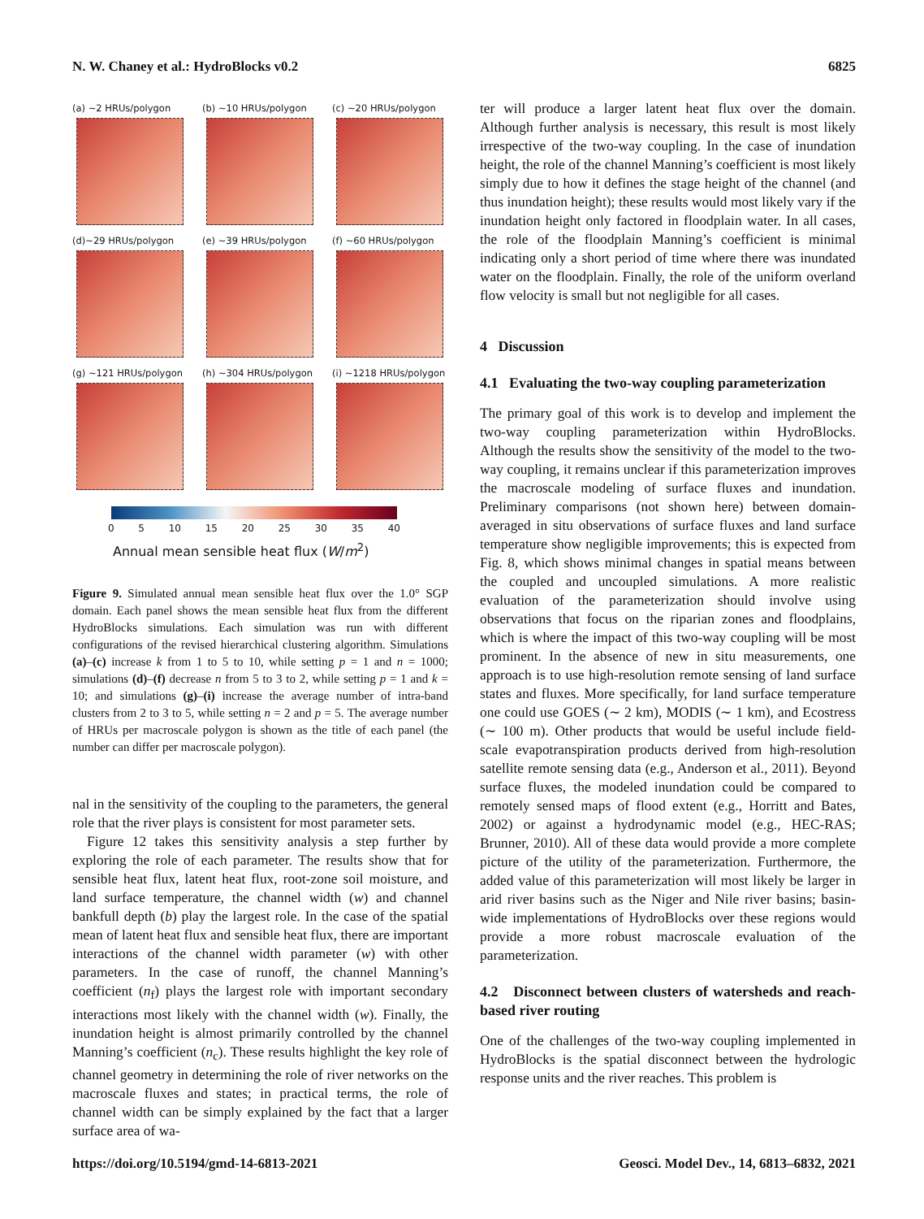N. W. Chaney et al.: HydroBlocks v0.2 6825
(a) ~2 HRUs/polygon
(b) ~10 HRUs/polygon
(c) ~20 HRUs/polygon
(d)~29 HRUs/polygon
(e) ~39 HRUs/polygon
(f) ~60 HRUs/polygon
(g) ~121 HRUs/polygon
(h) ~304 HRUs/polygon
(i) ~1218 HRUs/polygon
0 5 10 15 20 25 30 35 40
Annual mean sensible heat flux (W/m<sup>2</sup>)
Figure 9. Simulated annual mean sensible heat flux over the 1.0° SGP domain. Each panel shows the mean sensible heat flux from the different HydroBlocks simulations. Each simulation was run with different configurations of the revised hierarchical clustering algorithm. Simulations (a)–(c) increase k from 1 to 5 to 10, while setting p = 1 and n = 1000; simulations (d)–(f) decrease n from 5 to 3 to 2, while setting p = 1 and k = 10; and simulations (g)–(i) increase the average number of intra-band clusters from 2 to 3 to 5, while setting n = 2 and p = 5. The average number of HRUs per macroscale polygon is shown as the title of each panel (the number can differ per macroscale polygon).
nal in the sensitivity of the coupling to the parameters, the general role that the river plays is consistent for most parameter sets.
Figure 12 takes this sensitivity analysis a step further by exploring the role of each parameter. The results show that for sensible heat flux, latent heat flux, root-zone soil moisture, and land surface temperature, the channel width (w) and channel bankfull depth (b) play the largest role. In the case of the spatial mean of latent heat flux and sensible heat flux, there are important interactions of the channel width parameter (w) with other parameters. In the case of runoff, the channel Manning’s coefficient (n<sub>f</sub>) plays the largest role with important secondary interactions most likely with the channel width (w). Finally, the inundation height is almost primarily controlled by the channel Manning’s coefficient (n<sub>c</sub>). These results highlight the key role of channel geometry in determining the role of river networks on the macroscale fluxes and states; in practical terms, the role of channel width can be simply explained by the fact that a larger surface area of wa-
ter will produce a larger latent heat flux over the domain. Although further analysis is necessary, this result is most likely irrespective of the two-way coupling. In the case of inundation height, the role of the channel Manning’s coefficient is most likely simply due to how it defines the stage height of the channel (and thus inundation height); these results would most likely vary if the inundation height only factored in floodplain water. In all cases, the role of the floodplain Manning’s coefficient is minimal indicating only a short period of time where there was inundated water on the floodplain. Finally, the role of the uniform overland flow velocity is small but not negligible for all cases.
4 Discussion
4.1 Evaluating the two-way coupling parameterization
The primary goal of this work is to develop and implement the two-way coupling parameterization within HydroBlocks. Although the results show the sensitivity of the model to the two-way coupling, it remains unclear if this parameterization improves the macroscale modeling of surface fluxes and inundation. Preliminary comparisons (not shown here) between domain-averaged in situ observations of surface fluxes and land surface temperature show negligible improvements; this is expected from Fig. 8, which shows minimal changes in spatial means between the coupled and uncoupled simulations. A more realistic evaluation of the parameterization should involve using observations that focus on the riparian zones and floodplains, which is where the impact of this two-way coupling will be most prominent. In the absence of new in situ measurements, one approach is to use high-resolution remote sensing of land surface states and fluxes. More specifically, for land surface temperature one could use GOES (∼ 2 km), MODIS (∼ 1 km), and Ecostress (∼ 100 m). Other products that would be useful include field-scale evapotranspiration products derived from high-resolution satellite remote sensing data (e.g., Anderson et al., 2011). Beyond surface fluxes, the modeled inundation could be compared to remotely sensed maps of flood extent (e.g., Horritt and Bates, 2002) or against a hydrodynamic model (e.g., HEC-RAS; Brunner, 2010). All of these data would provide a more complete picture of the utility of the parameterization. Furthermore, the added value of this parameterization will most likely be larger in arid river basins such as the Niger and Nile river basins; basin-wide implementations of HydroBlocks over these regions would provide a more robust macroscale evaluation of the parameterization.
4.2 Disconnect between clusters of watersheds and reach-based river routing
One of the challenges of the two-way coupling implemented in HydroBlocks is the spatial disconnect between the hydrologic response units and the river reaches. This problem is
https://doi.org/10.5194/gmd-14-6813-2021 Geosci. Model Dev., 14, 6813–6832, 2021